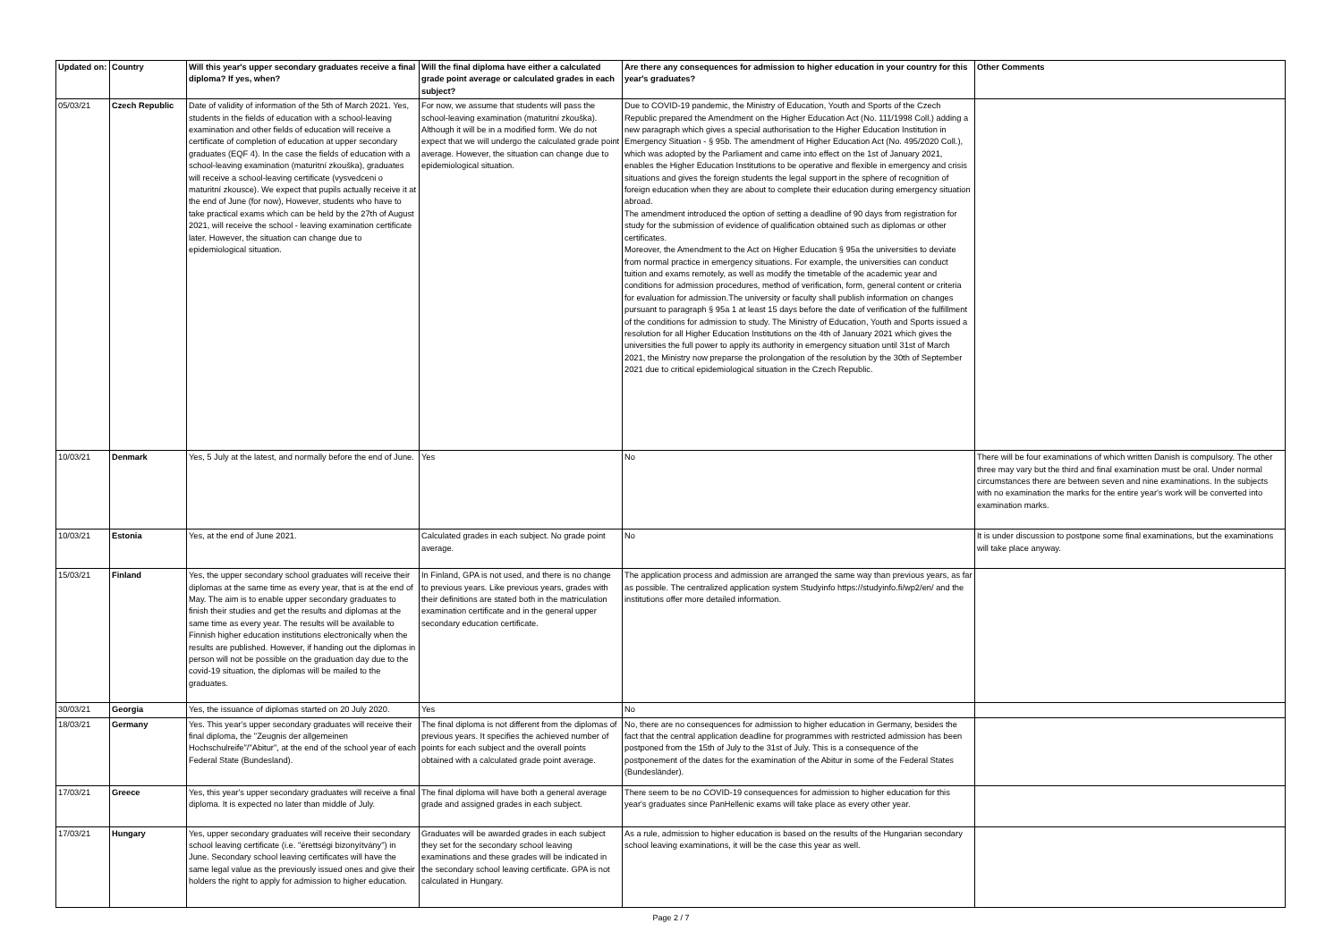| Updated on: | Country | Will this year's upper secondary graduates receive a final diploma? If yes, when? | Will the final diploma have either a calculated grade point average or calculated grades in each subject? | Are there any consequences for admission to higher education in your country for this year's graduates? | Other Comments |
| --- | --- | --- | --- | --- | --- |
| 05/03/21 | Czech Republic | Date of validity of information of the 5th of March 2021. Yes, students in the fields of education with a school-leaving examination and other fields of education will receive a certificate of completion of education at upper secondary graduates (EQF 4). In the case the fields of education with a school-leaving examination (maturitní zkouška), graduates will receive a school-leaving certificate (vysvedceni o maturitní zkousce). We expect that pupils actually receive it at the end of June (for now), However, students who have to take practical exams which can be held by the 27th of August 2021, will receive the school - leaving examination certificate later. However, the situation can change due to epidemiological situation. | For now, we assume that students will pass the school-leaving examination (maturitní zkouška). Although it will be in a modified form. We do not expect that we will undergo the calculated grade point average. However, the situation can change due to epidemiological situation. | Due to COVID-19 pandemic, the Ministry of Education, Youth and Sports of the Czech Republic prepared the Amendment on the Higher Education Act (No. 111/1998 Coll.) adding a new paragraph which gives a special authorisation to the Higher Education Institution in Emergency Situation - § 95b. The amendment of Higher Education Act (No. 495/2020 Coll.), which was adopted by the Parliament and came into effect on the 1st of January 2021, enables the Higher Education Institutions to be operative and flexible in emergency and crisis situations and gives the foreign students the legal support in the sphere of recognition of foreign education when they are about to complete their education during emergency situation abroad. The amendment introduced the option of setting a deadline of 90 days from registration for study for the submission of evidence of qualification obtained such as diplomas or other certificates. Moreover, the Amendment to the Act on Higher Education § 95a the universities to deviate from normal practice in emergency situations. For example, the universities can conduct tuition and exams remotely, as well as modify the timetable of the academic year and conditions for admission procedures, method of verification, form, general content or criteria for evaluation for admission.The university or faculty shall publish information on changes pursuant to paragraph § 95a 1 at least 15 days before the date of verification of the fulfillment of the conditions for admission to study. The Ministry of Education, Youth and Sports issued a resolution for all Higher Education Institutions on the 4th of January 2021 which gives the universities the full power to apply its authority in emergency situation until 31st of March 2021, the Ministry now preparse the prolongation of the resolution by the 30th of September 2021 due to critical epidemiological situation in the Czech Republic. | |
| 10/03/21 | Denmark | Yes, 5 July at the latest, and normally before the end of June. | Yes | No | There will be four examinations of which written Danish is compulsory. The other three may vary but the third and final examination must be oral. Under normal circumstances there are between seven and nine examinations. In the subjects with no examination the marks for the entire year's work will be converted into examination marks. |
| 10/03/21 | Estonia | Yes, at the end of June 2021. | Calculated grades in each subject. No grade point average. | No | It is under discussion to postpone some final examinations, but the examinations will take place anyway. |
| 15/03/21 | Finland | Yes, the upper secondary school graduates will receive their diplomas at the same time as every year, that is at the end of May. The aim is to enable upper secondary graduates to finish their studies and get the results and diplomas at the same time as every year. The results will be available to Finnish higher education institutions electronically when the results are published. However, if handing out the diplomas in person will not be possible on the graduation day due to the covid-19 situation, the diplomas will be mailed to the graduates. | In Finland, GPA is not used, and there is no change to previous years. Like previous years, grades with their definitions are stated both in the matriculation examination certificate and in the general upper secondary education certificate. | The application process and admission are arranged the same way than previous years, as far as possible. The centralized application system Studyinfo https://studyinfo.fi/wp2/en/ and the institutions offer more detailed information. | |
| 30/03/21 | Georgia | Yes, the issuance of diplomas started on 20 July 2020. | Yes | No | |
| 18/03/21 | Germany | Yes. This year's upper secondary graduates will receive their final diploma, the "Zeugnis der allgemeinen Hochschulreife"/"Abitur", at the end of the school year of each Federal State (Bundesland). | The final diploma is not different from the diplomas of previous years. It specifies the achieved number of points for each subject and the overall points obtained with a calculated grade point average. | No, there are no consequences for admission to higher education in Germany, besides the fact that the central application deadline for programmes with restricted admission has been postponed from the 15th of July to the 31st of July. This is a consequence of the postponement of the dates for the examination of the Abitur in some of the Federal States (Bundesländer). | |
| 17/03/21 | Greece | Yes, this year's upper secondary graduates will receive a final diploma. It is expected no later than middle of July. | The final diploma will have both a general average grade and assigned grades in each subject. | There seem to be no COVID-19 consequences for admission to higher education for this year's graduates since PanHellenic exams will take place as every other year. | |
| 17/03/21 | Hungary | Yes, upper secondary graduates will receive their secondary school leaving certificate (i.e. "érettségi bizonyítvány") in June. Secondary school leaving certificates will have the same legal value as the previously issued ones and give their holders the right to apply for admission to higher education. | Graduates will be awarded grades in each subject they set for the secondary school leaving examinations and these grades will be indicated in the secondary school leaving certificate. GPA is not calculated in Hungary. | As a rule, admission to higher education is based on the results of the Hungarian secondary school leaving examinations, it will be the case this year as well. | |
Page 2 / 7